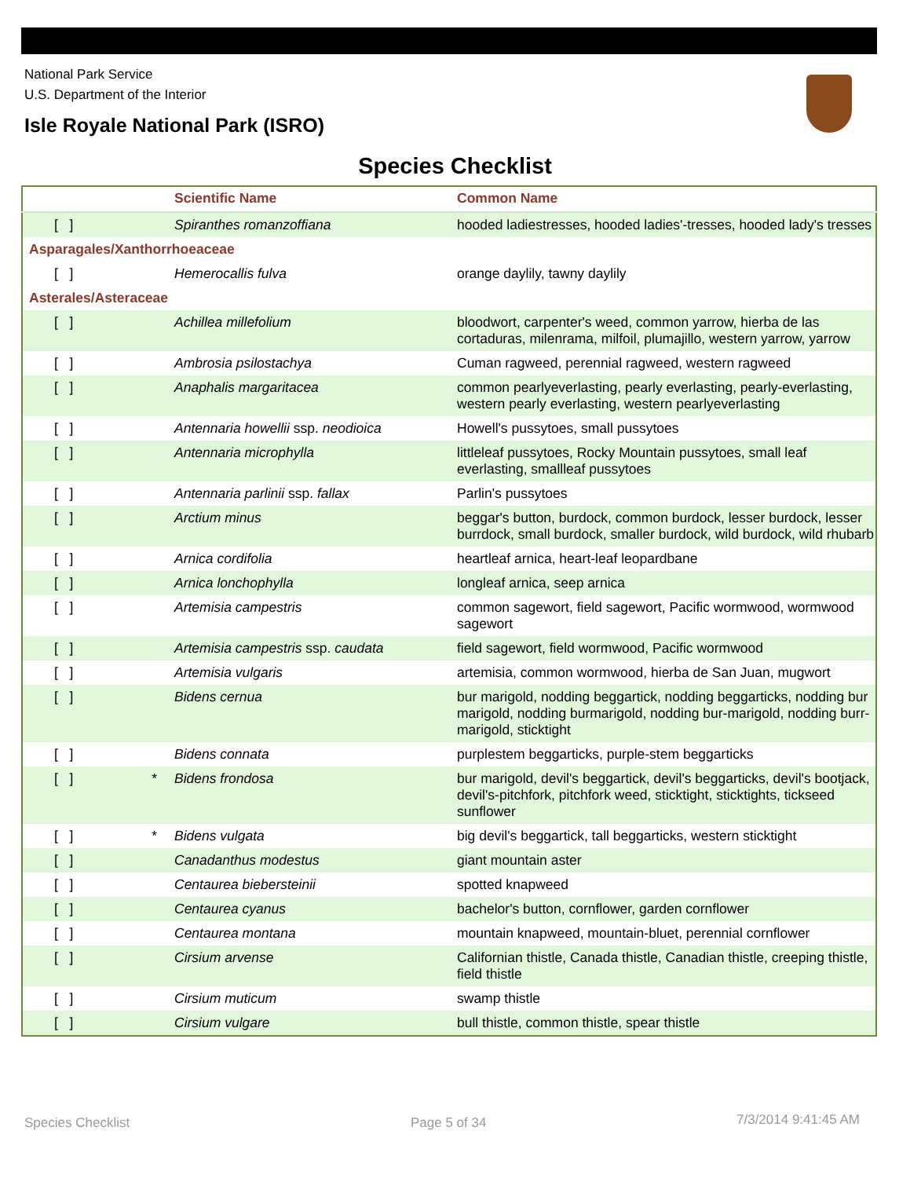National Park Service
U.S. Department of the Interior
Isle Royale National Park (ISRO)
Species Checklist
| | | Scientific Name | Common Name |
| --- | --- | --- | --- |
| [ ] | | Spiranthes romanzoffiana | hooded ladiestresses, hooded ladies'-tresses, hooded lady's tresses |
| Asparagales/Xanthorrhoeaceae | | | |
| [ ] | | Hemerocallis fulva | orange daylily, tawny daylily |
| Asterales/Asteraceae | | | |
| [ ] | | Achillea millefolium | bloodwort, carpenter's weed, common yarrow, hierba de las cortaduras, milenrama, milfoil, plumajillo, western yarrow, yarrow |
| [ ] | | Ambrosia psilostachya | Cuman ragweed, perennial ragweed, western ragweed |
| [ ] | | Anaphalis margaritacea | common pearlyeverlasting, pearly everlasting, pearly-everlasting, western pearly everlasting, western pearlyeverlasting |
| [ ] | | Antennaria howellii ssp. neodioica | Howell's pussytoes, small pussytoes |
| [ ] | | Antennaria microphylla | littleleaf pussytoes, Rocky Mountain pussytoes, small leaf everlasting, smallleaf pussytoes |
| [ ] | | Antennaria parlinii ssp. fallax | Parlin's pussytoes |
| [ ] | | Arctium minus | beggar's button, burdock, common burdock, lesser burdock, lesser burrdock, small burdock, smaller burdock, wild burdock, wild rhubarb |
| [ ] | | Arnica cordifolia | heartleaf arnica, heart-leaf leopardbane |
| [ ] | | Arnica lonchophylla | longleaf arnica, seep arnica |
| [ ] | | Artemisia campestris | common sagewort, field sagewort, Pacific wormwood, wormwood sagewort |
| [ ] | | Artemisia campestris ssp. caudata | field sagewort, field wormwood, Pacific wormwood |
| [ ] | | Artemisia vulgaris | artemisia, common wormwood, hierba de San Juan, mugwort |
| [ ] | | Bidens cernua | bur marigold, nodding beggartick, nodding beggarticks, nodding bur marigold, nodding burmarigold, nodding bur-marigold, nodding burr-marigold, sticktight |
| [ ] | | Bidens connata | purplestem beggarticks, purple-stem beggarticks |
| [ ] | * | Bidens frondosa | bur marigold, devil's beggartick, devil's beggarticks, devil's bootjack, devil's-pitchfork, pitchfork weed, sticktight, sticktights, tickseed sunflower |
| [ ] | * | Bidens vulgata | big devil's beggartick, tall beggarticks, western sticktight |
| [ ] | | Canadanthus modestus | giant mountain aster |
| [ ] | | Centaurea biebersteinii | spotted knapweed |
| [ ] | | Centaurea cyanus | bachelor's button, cornflower, garden cornflower |
| [ ] | | Centaurea montana | mountain knapweed, mountain-bluet, perennial cornflower |
| [ ] | | Cirsium arvense | Californian thistle, Canada thistle, Canadian thistle, creeping thistle, field thistle |
| [ ] | | Cirsium muticum | swamp thistle |
| [ ] | | Cirsium vulgare | bull thistle, common thistle, spear thistle |
Species Checklist Page 5 of 34 7/3/2014 9:41:45 AM